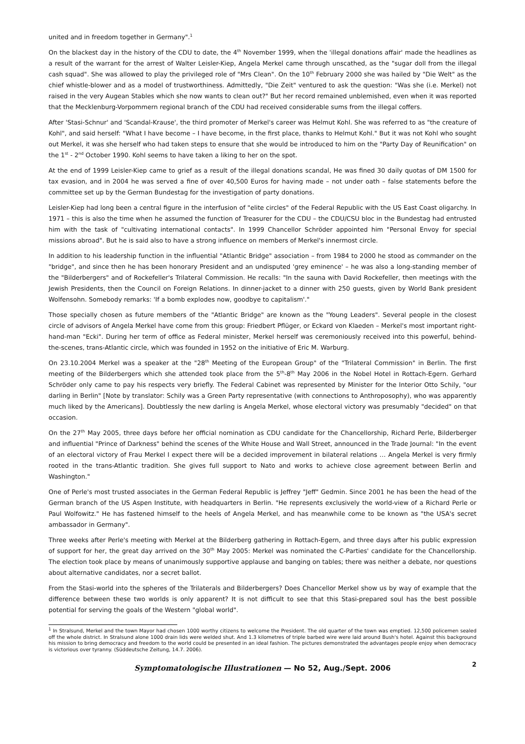united and in freedom together in Germany".<sup>1</sup>
On the blackest day in the history of the CDU to date, the 4<sup>th</sup> November 1999, when the 'illegal donations affair' made the headlines as a result of the warrant for the arrest of Walter Leisler-Kiep, Angela Merkel came through unscathed, as the "sugar doll from the illegal cash squad". She was allowed to play the privileged role of "Mrs Clean". On the 10<sup>th</sup> February 2000 she was hailed by "Die Welt" as the chief whistle-blower and as a model of trustworthiness. Admittedly, "Die Zeit" ventured to ask the question: "Was she (i.e. Merkel) not raised in the very Augean Stables which she now wants to clean out?" But her record remained unblemished, even when it was reported that the Mecklenburg-Vorpommern regional branch of the CDU had received considerable sums from the illegal coffers.
After 'Stasi-Schnur' and 'Scandal-Krause', the third promoter of Merkel's career was Helmut Kohl. She was referred to as "the creature of Kohl", and said herself: "What I have become – I have become, in the first place, thanks to Helmut Kohl." But it was not Kohl who sought out Merkel, it was she herself who had taken steps to ensure that she would be introduced to him on the "Party Day of Reunification" on the 1<sup>st</sup> - 2<sup>nd</sup> October 1990. Kohl seems to have taken a liking to her on the spot.
At the end of 1999 Leisler-Kiep came to grief as a result of the illegal donations scandal, He was fined 30 daily quotas of DM 1500 for tax evasion, and in 2004 he was served a fine of over 40,500 Euros for having made – not under oath – false statements before the committee set up by the German Bundestag for the investigation of party donations.
Leisler-Kiep had long been a central figure in the interfusion of "elite circles" of the Federal Republic with the US East Coast oligarchy. In 1971 – this is also the time when he assumed the function of Treasurer for the CDU – the CDU/CSU bloc in the Bundestag had entrusted him with the task of "cultivating international contacts". In 1999 Chancellor Schröder appointed him "Personal Envoy for special missions abroad". But he is said also to have a strong influence on members of Merkel's innermost circle.
In addition to his leadership function in the influential "Atlantic Bridge" association – from 1984 to 2000 he stood as commander on the "bridge", and since then he has been honorary President and an undisputed 'grey eminence' – he was also a long-standing member of the "Bilderbergers" and of Rockefeller's Trilateral Commission. He recalls: "In the sauna with David Rockefeller, then meetings with the Jewish Presidents, then the Council on Foreign Relations. In dinner-jacket to a dinner with 250 guests, given by World Bank president Wolfensohn. Somebody remarks: 'If a bomb explodes now, goodbye to capitalism'."
Those specially chosen as future members of the "Atlantic Bridge" are known as the "Young Leaders". Several people in the closest circle of advisors of Angela Merkel have come from this group: Friedbert Pflüger, or Eckard von Klaeden – Merkel's most important right-hand-man "Ecki". During her term of office as Federal minister, Merkel herself was ceremoniously received into this powerful, behind-the-scenes, trans-Atlantic circle, which was founded in 1952 on the initiative of Eric M. Warburg.
On 23.10.2004 Merkel was a speaker at the "28<sup>th</sup> Meeting of the European Group" of the "Trilateral Commission" in Berlin. The first meeting of the Bilderbergers which she attended took place from the 5<sup>th</sup>-8<sup>th</sup> May 2006 in the Nobel Hotel in Rottach-Egern. Gerhard Schröder only came to pay his respects very briefly. The Federal Cabinet was represented by Minister for the Interior Otto Schily, "our darling in Berlin" [Note by translator: Schily was a Green Party representative (with connections to Anthroposophy), who was apparently much liked by the Americans]. Doubtlessly the new darling is Angela Merkel, whose electoral victory was presumably "decided" on that occasion.
On the 27<sup>th</sup> May 2005, three days before her official nomination as CDU candidate for the Chancellorship, Richard Perle, Bilderberger and influential "Prince of Darkness" behind the scenes of the White House and Wall Street, announced in the Trade Journal: "In the event of an electoral victory of Frau Merkel I expect there will be a decided improvement in bilateral relations … Angela Merkel is very firmly rooted in the trans-Atlantic tradition. She gives full support to Nato and works to achieve close agreement between Berlin and Washington."
One of Perle's most trusted associates in the German Federal Republic is Jeffrey "Jeff" Gedmin. Since 2001 he has been the head of the German branch of the US Aspen Institute, with headquarters in Berlin. "He represents exclusively the world-view of a Richard Perle or Paul Wolfowitz." He has fastened himself to the heels of Angela Merkel, and has meanwhile come to be known as "the USA's secret ambassador in Germany".
Three weeks after Perle's meeting with Merkel at the Bilderberg gathering in Rottach-Egern, and three days after his public expression of support for her, the great day arrived on the 30<sup>th</sup> May 2005: Merkel was nominated the C-Parties' candidate for the Chancellorship. The election took place by means of unanimously supportive applause and banging on tables; there was neither a debate, nor questions about alternative candidates, nor a secret ballot.
From the Stasi-world into the spheres of the Trilaterals and Bilderbergers? Does Chancellor Merkel show us by way of example that the difference between these two worlds is only apparent? It is not difficult to see that this Stasi-prepared soul has the best possible potential for serving the goals of the Western "global world".
<sup>1</sup> In Stralsund, Merkel and the town Mayor had chosen 1000 worthy citizens to welcome the President. The old quarter of the town was emptied. 12,500 policemen sealed off the whole district. In Stralsund alone 1000 drain lids were welded shut. And 1.3 kilometres of triple barbed wire were laid around Bush's hotel. Against this background his mission to bring democracy and freedom to the world could be presented in an ideal fashion. The pictures demonstrated the advantages people enjoy when democracy is victorious over tyranny. (Süddeutsche Zeitung, 14.7. 2006).
Symptomatologische Illustrationen — No 52, Aug./Sept. 2006 2